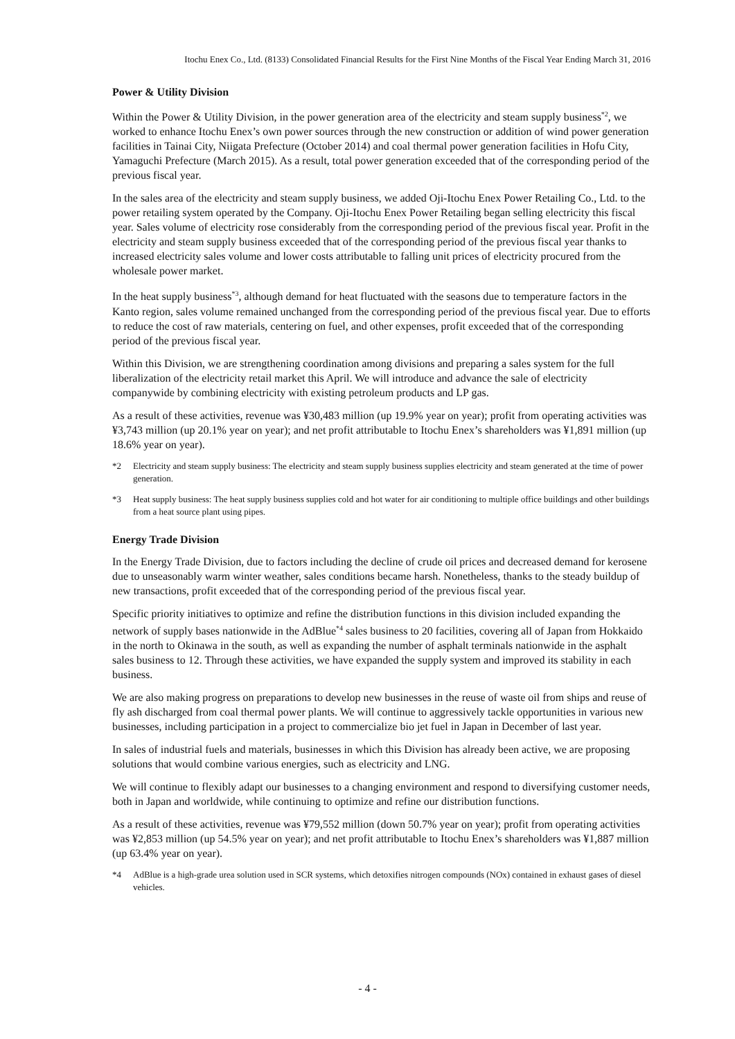Itochu Enex Co., Ltd. (8133) Consolidated Financial Results for the First Nine Months of the Fiscal Year Ending March 31, 2016
Power & Utility Division
Within the Power & Utility Division, in the power generation area of the electricity and steam supply business<sup>*2</sup>, we worked to enhance Itochu Enex’s own power sources through the new construction or addition of wind power generation facilities in Tainai City, Niigata Prefecture (October 2014) and coal thermal power generation facilities in Hofu City, Yamaguchi Prefecture (March 2015). As a result, total power generation exceeded that of the corresponding period of the previous fiscal year.
In the sales area of the electricity and steam supply business, we added Oji-Itochu Enex Power Retailing Co., Ltd. to the power retailing system operated by the Company. Oji-Itochu Enex Power Retailing began selling electricity this fiscal year. Sales volume of electricity rose considerably from the corresponding period of the previous fiscal year. Profit in the electricity and steam supply business exceeded that of the corresponding period of the previous fiscal year thanks to increased electricity sales volume and lower costs attributable to falling unit prices of electricity procured from the wholesale power market.
In the heat supply business<sup>*3</sup>, although demand for heat fluctuated with the seasons due to temperature factors in the Kanto region, sales volume remained unchanged from the corresponding period of the previous fiscal year. Due to efforts to reduce the cost of raw materials, centering on fuel, and other expenses, profit exceeded that of the corresponding period of the previous fiscal year.
Within this Division, we are strengthening coordination among divisions and preparing a sales system for the full liberalization of the electricity retail market this April. We will introduce and advance the sale of electricity companywide by combining electricity with existing petroleum products and LP gas.
As a result of these activities, revenue was ¥30,483 million (up 19.9% year on year); profit from operating activities was ¥3,743 million (up 20.1% year on year); and net profit attributable to Itochu Enex’s shareholders was ¥1,891 million (up 18.6% year on year).
*2 Electricity and steam supply business: The electricity and steam supply business supplies electricity and steam generated at the time of power generation.
*3 Heat supply business: The heat supply business supplies cold and hot water for air conditioning to multiple office buildings and other buildings from a heat source plant using pipes.
Energy Trade Division
In the Energy Trade Division, due to factors including the decline of crude oil prices and decreased demand for kerosene due to unseasonably warm winter weather, sales conditions became harsh. Nonetheless, thanks to the steady buildup of new transactions, profit exceeded that of the corresponding period of the previous fiscal year.
Specific priority initiatives to optimize and refine the distribution functions in this division included expanding the network of supply bases nationwide in the AdBlue<sup>*4</sup> sales business to 20 facilities, covering all of Japan from Hokkaido in the north to Okinawa in the south, as well as expanding the number of asphalt terminals nationwide in the asphalt sales business to 12. Through these activities, we have expanded the supply system and improved its stability in each business.
We are also making progress on preparations to develop new businesses in the reuse of waste oil from ships and reuse of fly ash discharged from coal thermal power plants. We will continue to aggressively tackle opportunities in various new businesses, including participation in a project to commercialize bio jet fuel in Japan in December of last year.
In sales of industrial fuels and materials, businesses in which this Division has already been active, we are proposing solutions that would combine various energies, such as electricity and LNG.
We will continue to flexibly adapt our businesses to a changing environment and respond to diversifying customer needs, both in Japan and worldwide, while continuing to optimize and refine our distribution functions.
As a result of these activities, revenue was ¥79,552 million (down 50.7% year on year); profit from operating activities was ¥2,853 million (up 54.5% year on year); and net profit attributable to Itochu Enex’s shareholders was ¥1,887 million (up 63.4% year on year).
*4 AdBlue is a high-grade urea solution used in SCR systems, which detoxifies nitrogen compounds (NOx) contained in exhaust gases of diesel vehicles.
- 4 -